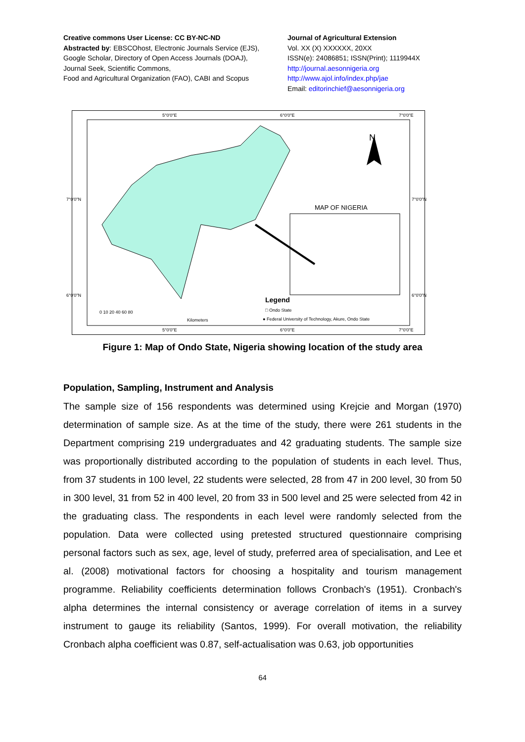Creative commons User License: CC BY-NC-ND
Abstracted by: EBSCOhost, Electronic Journals Service (EJS),
Google Scholar, Directory of Open Access Journals (DOAJ),
Journal Seek, Scientific Commons,
Food and Agricultural Organization (FAO), CABI and Scopus
Journal of Agricultural Extension
Vol. XX (X) XXXXXX, 20XX
ISSN(e): 24086851; ISSN(Print); 1119944X
http://journal.aesonnigeria.org
http://www.ajol.info/index.php/jae
Email: editorinchief@aesonnigeria.org
5°0'0"E 6°0'0"E 7°0'0"E
7°0'0"N 7°0'0"N
6°0'0"N 6°0'0"N
N
MAP OF NIGERIA
Legend
□ Ondo State
● Federal University of Technology, Akure, Ondo State
0 10 20 40 60 80
Kilometers
5°0'0"E 6°0'0"E 7°0'0"E
Figure 1: Map of Ondo State, Nigeria showing location of the study area
Population, Sampling, Instrument and Analysis
The sample size of 156 respondents was determined using Krejcie and Morgan (1970) determination of sample size. As at the time of the study, there were 261 students in the Department comprising 219 undergraduates and 42 graduating students. The sample size was proportionally distributed according to the population of students in each level. Thus, from 37 students in 100 level, 22 students were selected, 28 from 47 in 200 level, 30 from 50 in 300 level, 31 from 52 in 400 level, 20 from 33 in 500 level and 25 were selected from 42 in the graduating class. The respondents in each level were randomly selected from the population. Data were collected using pretested structured questionnaire comprising personal factors such as sex, age, level of study, preferred area of specialisation, and Lee et al. (2008) motivational factors for choosing a hospitality and tourism management programme. Reliability coefficients determination follows Cronbach's (1951). Cronbach's alpha determines the internal consistency or average correlation of items in a survey instrument to gauge its reliability (Santos, 1999). For overall motivation, the reliability Cronbach alpha coefficient was 0.87, self-actualisation was 0.63, job opportunities
64